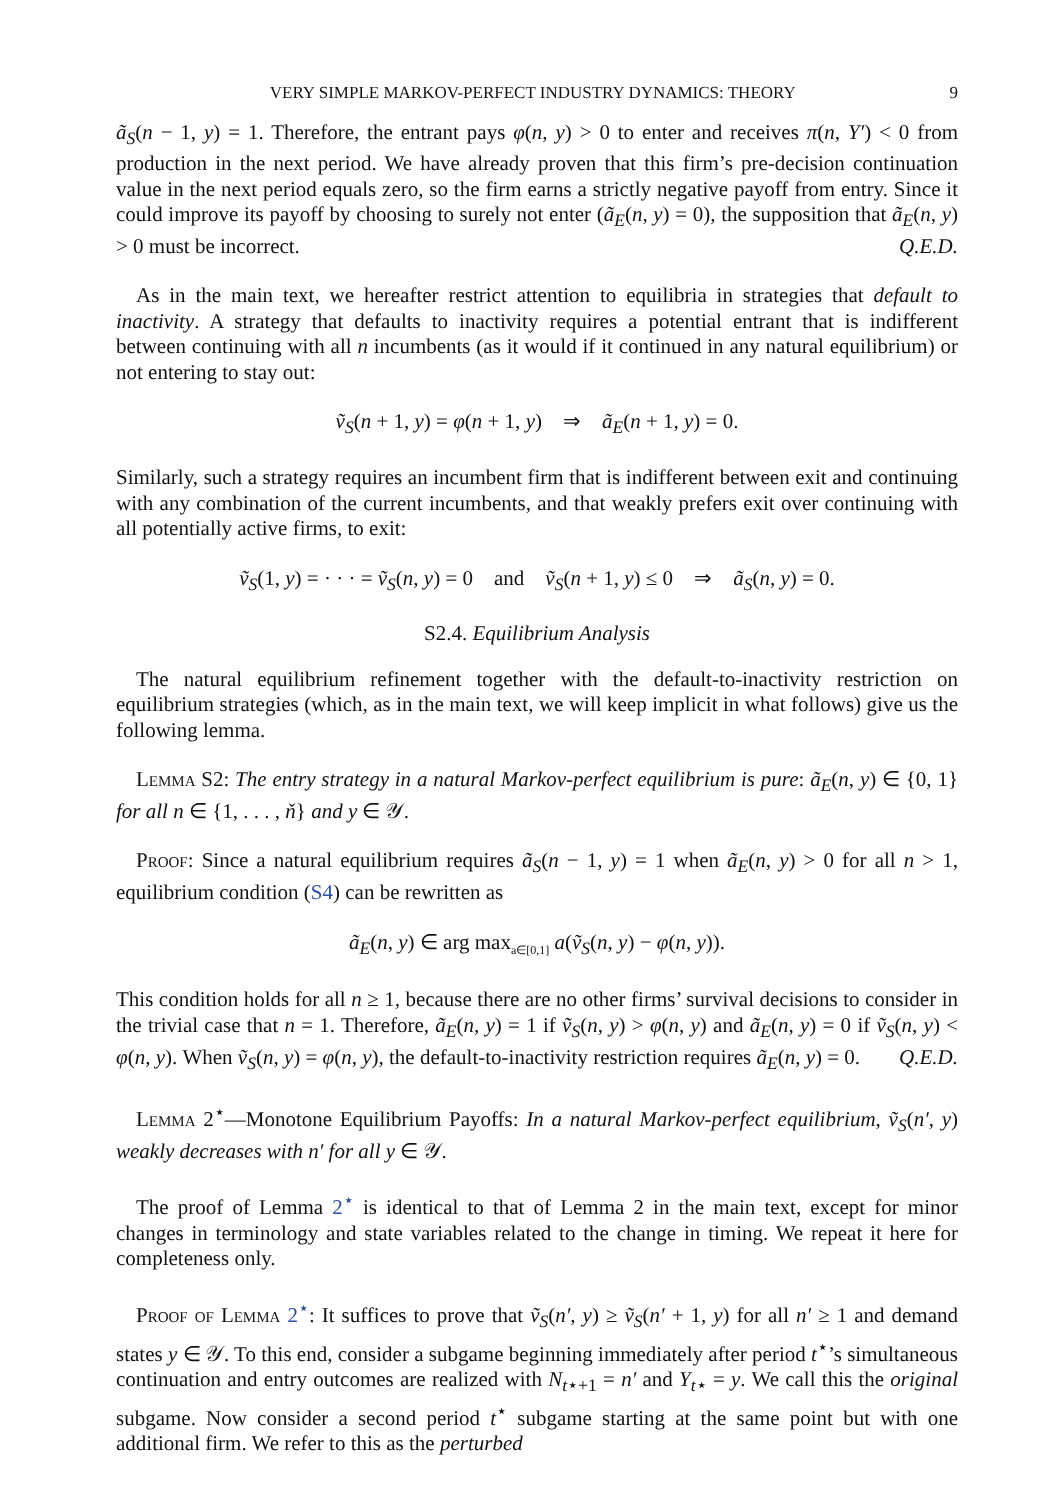VERY SIMPLE MARKOV-PERFECT INDUSTRY DYNAMICS: THEORY 9
ã<sub>S</sub>(n − 1, y) = 1. Therefore, the entrant pays φ(n, y) > 0 to enter and receives π(n, Y′) < 0 from production in the next period. We have already proven that this firm’s pre-decision continuation value in the next period equals zero, so the firm earns a strictly negative payoff from entry. Since it could improve its payoff by choosing to surely not enter (ã<sub>E</sub>(n, y) = 0), the supposition that ã<sub>E</sub>(n, y) > 0 must be incorrect. Q.E.D.
As in the main text, we hereafter restrict attention to equilibria in strategies that default to inactivity. A strategy that defaults to inactivity requires a potential entrant that is indifferent between continuing with all n incumbents (as it would if it continued in any natural equilibrium) or not entering to stay out:
ṽ<sub>S</sub>(n + 1, y) = φ(n + 1, y) ⇒ ã<sub>E</sub>(n + 1, y) = 0.
Similarly, such a strategy requires an incumbent firm that is indifferent between exit and continuing with any combination of the current incumbents, and that weakly prefers exit over continuing with all potentially active firms, to exit:
ṽ<sub>S</sub>(1, y) = · · · = ṽ<sub>S</sub>(n, y) = 0 and ṽ<sub>S</sub>(n + 1, y) ≤ 0 ⇒ ã<sub>S</sub>(n, y) = 0.
S2.4. Equilibrium Analysis
The natural equilibrium refinement together with the default-to-inactivity restriction on equilibrium strategies (which, as in the main text, we will keep implicit in what follows) give us the following lemma.
Lemma S2: The entry strategy in a natural Markov-perfect equilibrium is pure: ã<sub>E</sub>(n, y) ∈ {0, 1} for all n ∈ {1, . . . , ň} and y ∈ 𝒴.
Proof: Since a natural equilibrium requires ã<sub>S</sub>(n − 1, y) = 1 when ã<sub>E</sub>(n, y) > 0 for all n > 1, equilibrium condition (S4) can be rewritten as
ã<sub>E</sub>(n, y) ∈ arg max<sub>a∈[0,1]</sub> a(ṽ<sub>S</sub>(n, y) − φ(n, y)).
This condition holds for all n ≥ 1, because there are no other firms’ survival decisions to consider in the trivial case that n = 1. Therefore, ã<sub>E</sub>(n, y) = 1 if ṽ<sub>S</sub>(n, y) > φ(n, y) and ã<sub>E</sub>(n, y) = 0 if ṽ<sub>S</sub>(n, y) < φ(n, y). When ṽ<sub>S</sub>(n, y) = φ(n, y), the default-to-inactivity restriction requires ã<sub>E</sub>(n, y) = 0. Q.E.D.
Lemma 2<sup>⋆</sup>—Monotone Equilibrium Payoffs: In a natural Markov-perfect equilibrium, ṽ<sub>S</sub>(n′, y) weakly decreases with n′ for all y ∈ 𝒴.
The proof of Lemma 2<sup>⋆</sup> is identical to that of Lemma 2 in the main text, except for minor changes in terminology and state variables related to the change in timing. We repeat it here for completeness only.
Proof of Lemma 2<sup>⋆</sup>: It suffices to prove that ṽ<sub>S</sub>(n′, y) ≥ ṽ<sub>S</sub>(n′ + 1, y) for all n′ ≥ 1 and demand states y ∈ 𝒴. To this end, consider a subgame beginning immediately after period t<sup>⋆</sup>’s simultaneous continuation and entry outcomes are realized with N<sub>t⋆+1</sub> = n′ and Y<sub>t⋆</sub> = y. We call this the original subgame. Now consider a second period t<sup>⋆</sup> subgame starting at the same point but with one additional firm. We refer to this as the perturbed